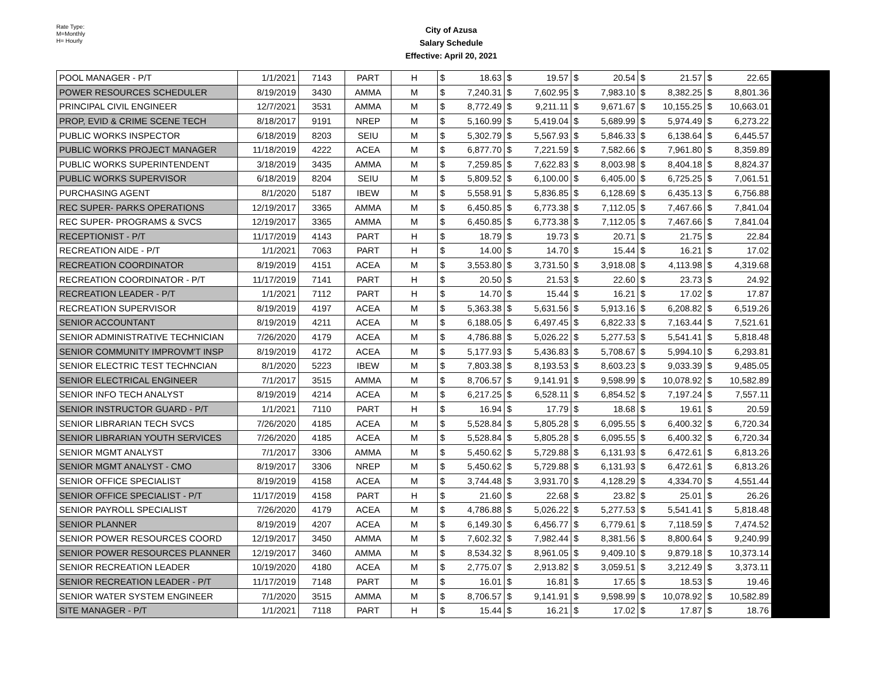Rate Type:
M=Monthly
H= Hourly
City of Azusa
Salary Schedule
Effective: April 20, 2021
| POOL MANAGER - P/T | 1/1/2021 | 7143 | PART | H | $ 18.63 | $ 19.57 | $ 20.54 | $ 21.57 | $ 22.65 | |
| POWER RESOURCES SCHEDULER | 8/19/2019 | 3430 | AMMA | M | $ 7,240.31 | $ 7,602.95 | $ 7,983.10 | $ 8,382.25 | $ 8,801.36 | |
| PRINCIPAL CIVIL ENGINEER | 12/7/2021 | 3531 | AMMA | M | $ 8,772.49 | $ 9,211.11 | $ 9,671.67 | $ 10,155.25 | $ 10,663.01 | |
| PROP, EVID & CRIME SCENE TECH | 8/18/2017 | 9191 | NREP | M | $ 5,160.99 | $ 5,419.04 | $ 5,689.99 | $ 5,974.49 | $ 6,273.22 | |
| PUBLIC WORKS INSPECTOR | 6/18/2019 | 8203 | SEIU | M | $ 5,302.79 | $ 5,567.93 | $ 5,846.33 | $ 6,138.64 | $ 6,445.57 | |
| PUBLIC WORKS PROJECT MANAGER | 11/18/2019 | 4222 | ACEA | M | $ 6,877.70 | $ 7,221.59 | $ 7,582.66 | $ 7,961.80 | $ 8,359.89 | |
| PUBLIC WORKS SUPERINTENDENT | 3/18/2019 | 3435 | AMMA | M | $ 7,259.85 | $ 7,622.83 | $ 8,003.98 | $ 8,404.18 | $ 8,824.37 | |
| PUBLIC WORKS SUPERVISOR | 6/18/2019 | 8204 | SEIU | M | $ 5,809.52 | $ 6,100.00 | $ 6,405.00 | $ 6,725.25 | $ 7,061.51 | |
| PURCHASING AGENT | 8/1/2020 | 5187 | IBEW | M | $ 5,558.91 | $ 5,836.85 | $ 6,128.69 | $ 6,435.13 | $ 6,756.88 | |
| REC SUPER- PARKS OPERATIONS | 12/19/2017 | 3365 | AMMA | M | $ 6,450.85 | $ 6,773.38 | $ 7,112.05 | $ 7,467.66 | $ 7,841.04 | |
| REC SUPER- PROGRAMS & SVCS | 12/19/2017 | 3365 | AMMA | M | $ 6,450.85 | $ 6,773.38 | $ 7,112.05 | $ 7,467.66 | $ 7,841.04 | |
| RECEPTIONIST - P/T | 11/17/2019 | 4143 | PART | H | $ 18.79 | $ 19.73 | $ 20.71 | $ 21.75 | $ 22.84 | |
| RECREATION AIDE - P/T | 1/1/2021 | 7063 | PART | H | $ 14.00 | $ 14.70 | $ 15.44 | $ 16.21 | $ 17.02 | |
| RECREATION COORDINATOR | 8/19/2019 | 4151 | ACEA | M | $ 3,553.80 | $ 3,731.50 | $ 3,918.08 | $ 4,113.98 | $ 4,319.68 | |
| RECREATION COORDINATOR - P/T | 11/17/2019 | 7141 | PART | H | $ 20.50 | $ 21.53 | $ 22.60 | $ 23.73 | $ 24.92 | |
| RECREATION LEADER - P/T | 1/1/2021 | 7112 | PART | H | $ 14.70 | $ 15.44 | $ 16.21 | $ 17.02 | $ 17.87 | |
| RECREATION SUPERVISOR | 8/19/2019 | 4197 | ACEA | M | $ 5,363.38 | $ 5,631.56 | $ 5,913.16 | $ 6,208.82 | $ 6,519.26 | |
| SENIOR ACCOUNTANT | 8/19/2019 | 4211 | ACEA | M | $ 6,188.05 | $ 6,497.45 | $ 6,822.33 | $ 7,163.44 | $ 7,521.61 | |
| SENIOR ADMINISTRATIVE TECHNICIAN | 7/26/2020 | 4179 | ACEA | M | $ 4,786.88 | $ 5,026.22 | $ 5,277.53 | $ 5,541.41 | $ 5,818.48 | |
| SENIOR COMMUNITY IMPROVM'T INSP | 8/19/2019 | 4172 | ACEA | M | $ 5,177.93 | $ 5,436.83 | $ 5,708.67 | $ 5,994.10 | $ 6,293.81 | |
| SENIOR ELECTRIC TEST TECHNCIAN | 8/1/2020 | 5223 | IBEW | M | $ 7,803.38 | $ 8,193.53 | $ 8,603.23 | $ 9,033.39 | $ 9,485.05 | |
| SENIOR ELECTRICAL ENGINEER | 7/1/2017 | 3515 | AMMA | M | $ 8,706.57 | $ 9,141.91 | $ 9,598.99 | $ 10,078.92 | $ 10,582.89 | |
| SENIOR INFO TECH ANALYST | 8/19/2019 | 4214 | ACEA | M | $ 6,217.25 | $ 6,528.11 | $ 6,854.52 | $ 7,197.24 | $ 7,557.11 | |
| SENIOR INSTRUCTOR GUARD - P/T | 1/1/2021 | 7110 | PART | H | $ 16.94 | $ 17.79 | $ 18.68 | $ 19.61 | $ 20.59 | |
| SENIOR LIBRARIAN TECH SVCS | 7/26/2020 | 4185 | ACEA | M | $ 5,528.84 | $ 5,805.28 | $ 6,095.55 | $ 6,400.32 | $ 6,720.34 | |
| SENIOR LIBRARIAN YOUTH SERVICES | 7/26/2020 | 4185 | ACEA | M | $ 5,528.84 | $ 5,805.28 | $ 6,095.55 | $ 6,400.32 | $ 6,720.34 | |
| SENIOR MGMT ANALYST | 7/1/2017 | 3306 | AMMA | M | $ 5,450.62 | $ 5,729.88 | $ 6,131.93 | $ 6,472.61 | $ 6,813.26 | |
| SENIOR MGMT ANALYST - CMO | 8/19/2017 | 3306 | NREP | M | $ 5,450.62 | $ 5,729.88 | $ 6,131.93 | $ 6,472.61 | $ 6,813.26 | |
| SENIOR OFFICE SPECIALIST | 8/19/2019 | 4158 | ACEA | M | $ 3,744.48 | $ 3,931.70 | $ 4,128.29 | $ 4,334.70 | $ 4,551.44 | |
| SENIOR OFFICE SPECIALIST - P/T | 11/17/2019 | 4158 | PART | H | $ 21.60 | $ 22.68 | $ 23.82 | $ 25.01 | $ 26.26 | |
| SENIOR PAYROLL SPECIALIST | 7/26/2020 | 4179 | ACEA | M | $ 4,786.88 | $ 5,026.22 | $ 5,277.53 | $ 5,541.41 | $ 5,818.48 | |
| SENIOR PLANNER | 8/19/2019 | 4207 | ACEA | M | $ 6,149.30 | $ 6,456.77 | $ 6,779.61 | $ 7,118.59 | $ 7,474.52 | |
| SENIOR POWER RESOURCES COORD | 12/19/2017 | 3450 | AMMA | M | $ 7,602.32 | $ 7,982.44 | $ 8,381.56 | $ 8,800.64 | $ 9,240.99 | |
| SENIOR POWER RESOURCES PLANNER | 12/19/2017 | 3460 | AMMA | M | $ 8,534.32 | $ 8,961.05 | $ 9,409.10 | $ 9,879.18 | $ 10,373.14 | |
| SENIOR RECREATION LEADER | 10/19/2020 | 4180 | ACEA | M | $ 2,775.07 | $ 2,913.82 | $ 3,059.51 | $ 3,212.49 | $ 3,373.11 | |
| SENIOR RECREATION LEADER - P/T | 11/17/2019 | 7148 | PART | M | $ 16.01 | $ 16.81 | $ 17.65 | $ 18.53 | $ 19.46 | |
| SENIOR WATER SYSTEM ENGINEER | 7/1/2020 | 3515 | AMMA | M | $ 8,706.57 | $ 9,141.91 | $ 9,598.99 | $ 10,078.92 | $ 10,582.89 | |
| SITE MANAGER - P/T | 1/1/2021 | 7118 | PART | H | $ 15.44 | $ 16.21 | $ 17.02 | $ 17.87 | $ 18.76 | |